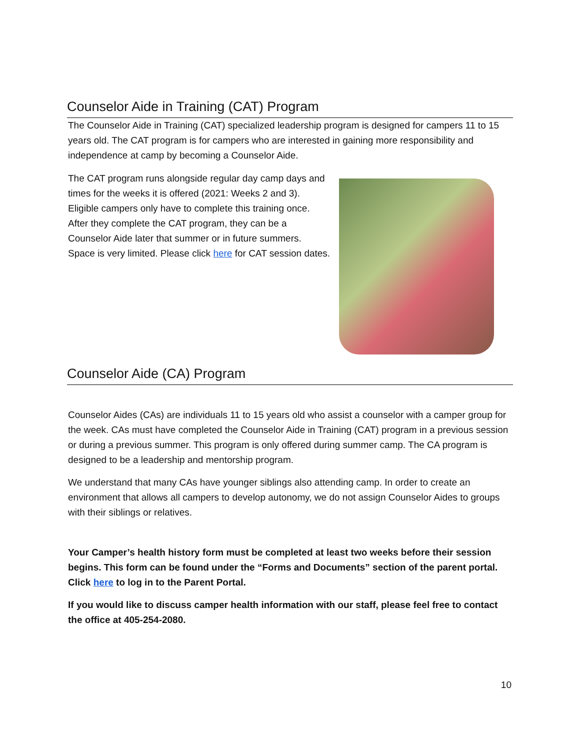Counselor Aide in Training (CAT) Program
The Counselor Aide in Training (CAT) specialized leadership program is designed for campers 11 to 15 years old. The CAT program is for campers who are interested in gaining more responsibility and independence at camp by becoming a Counselor Aide.
The CAT program runs alongside regular day camp days and times for the weeks it is offered (2021: Weeks 2 and 3). Eligible campers only have to complete this training once. After they complete the CAT program, they can be a Counselor Aide later that summer or in future summers. Space is very limited. Please click here for CAT session dates.
Counselor Aide (CA) Program
Counselor Aides (CAs) are individuals 11 to 15 years old who assist a counselor with a camper group for the week. CAs must have completed the Counselor Aide in Training (CAT) program in a previous session or during a previous summer. This program is only offered during summer camp. The CA program is designed to be a leadership and mentorship program.
We understand that many CAs have younger siblings also attending camp. In order to create an environment that allows all campers to develop autonomy, we do not assign Counselor Aides to groups with their siblings or relatives.
Your Camper’s health history form must be completed at least two weeks before their session begins. This form can be found under the “Forms and Documents” section of the parent portal. Click here to log in to the Parent Portal.
If you would like to discuss camper health information with our staff, please feel free to contact the office at 405-254-2080.
10